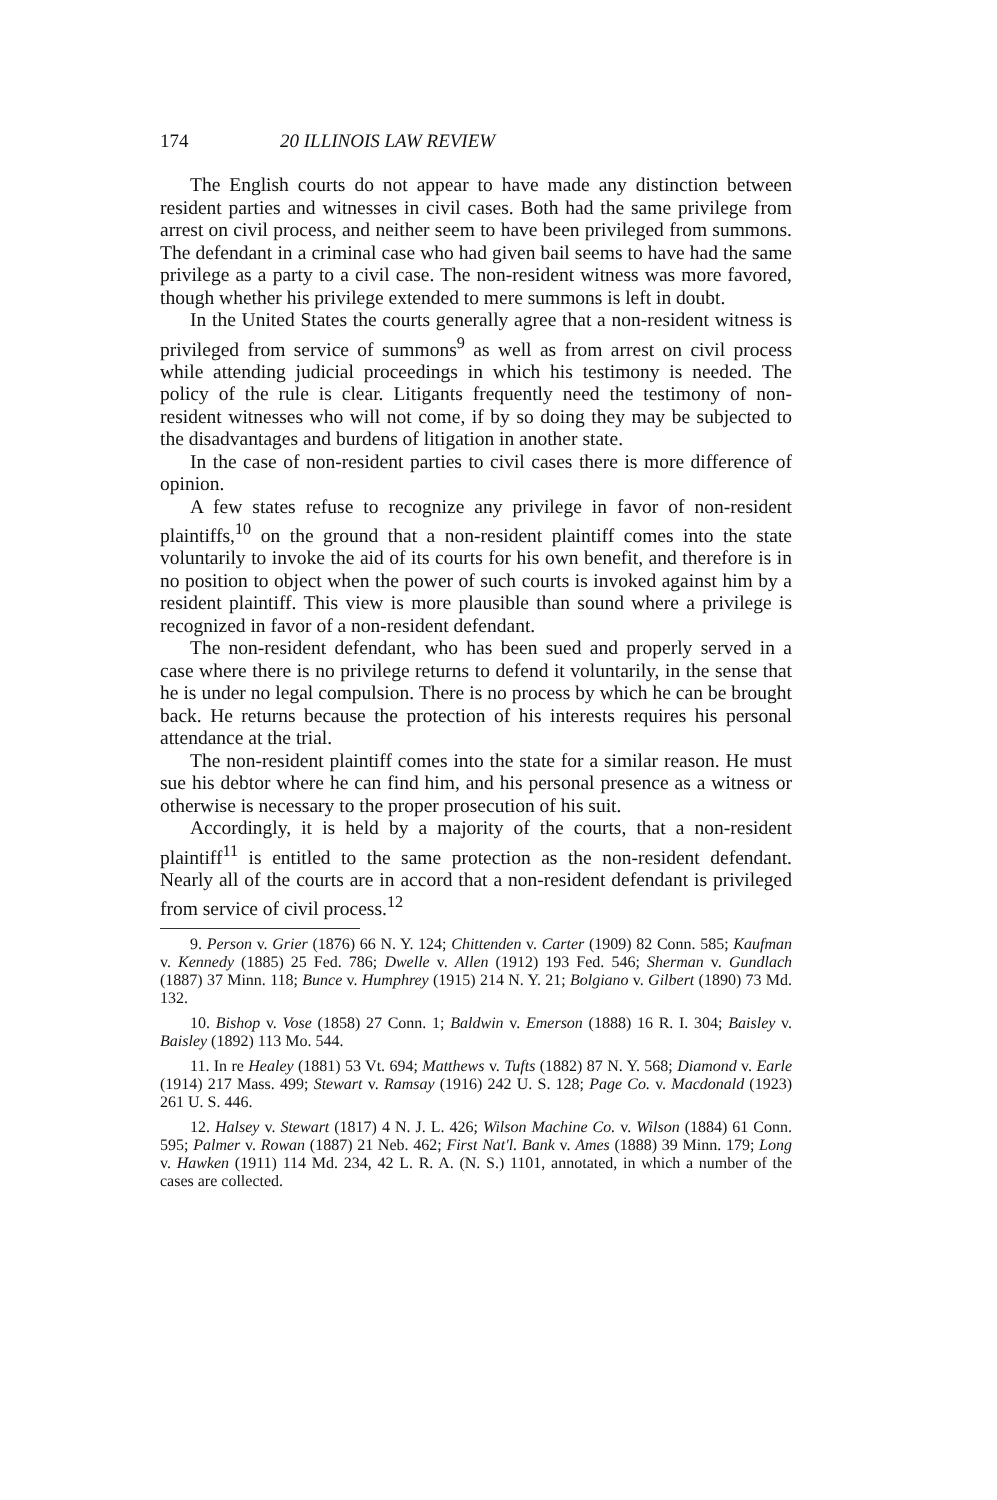174 20 ILLINOIS LAW REVIEW
The English courts do not appear to have made any distinction between resident parties and witnesses in civil cases. Both had the same privilege from arrest on civil process, and neither seem to have been privileged from summons. The defendant in a criminal case who had given bail seems to have had the same privilege as a party to a civil case. The non-resident witness was more favored, though whether his privilege extended to mere summons is left in doubt.
In the United States the courts generally agree that a non-resident witness is privileged from service of summons<sup>9</sup> as well as from arrest on civil process while attending judicial proceedings in which his testimony is needed. The policy of the rule is clear. Litigants frequently need the testimony of non-resident witnesses who will not come, if by so doing they may be subjected to the disadvantages and burdens of litigation in another state.
In the case of non-resident parties to civil cases there is more difference of opinion.
A few states refuse to recognize any privilege in favor of non-resident plaintiffs,<sup>10</sup> on the ground that a non-resident plaintiff comes into the state voluntarily to invoke the aid of its courts for his own benefit, and therefore is in no position to object when the power of such courts is invoked against him by a resident plaintiff. This view is more plausible than sound where a privilege is recognized in favor of a non-resident defendant.
The non-resident defendant, who has been sued and properly served in a case where there is no privilege returns to defend it voluntarily, in the sense that he is under no legal compulsion. There is no process by which he can be brought back. He returns because the protection of his interests requires his personal attendance at the trial.
The non-resident plaintiff comes into the state for a similar reason. He must sue his debtor where he can find him, and his personal presence as a witness or otherwise is necessary to the proper prosecution of his suit.
Accordingly, it is held by a majority of the courts, that a non-resident plaintiff<sup>11</sup> is entitled to the same protection as the non-resident defendant. Nearly all of the courts are in accord that a non-resident defendant is privileged from service of civil process.<sup>12</sup>
9. Person v. Grier (1876) 66 N. Y. 124; Chittenden v. Carter (1909) 82 Conn. 585; Kaufman v. Kennedy (1885) 25 Fed. 786; Dwelle v. Allen (1912) 193 Fed. 546; Sherman v. Gundlach (1887) 37 Minn. 118; Bunce v. Humphrey (1915) 214 N. Y. 21; Bolgiano v. Gilbert (1890) 73 Md. 132.
10. Bishop v. Vose (1858) 27 Conn. 1; Baldwin v. Emerson (1888) 16 R. I. 304; Baisley v. Baisley (1892) 113 Mo. 544.
11. In re Healey (1881) 53 Vt. 694; Matthews v. Tufts (1882) 87 N. Y. 568; Diamond v. Earle (1914) 217 Mass. 499; Stewart v. Ramsay (1916) 242 U. S. 128; Page Co. v. Macdonald (1923) 261 U. S. 446.
12. Halsey v. Stewart (1817) 4 N. J. L. 426; Wilson Machine Co. v. Wilson (1884) 61 Conn. 595; Palmer v. Rowan (1887) 21 Neb. 462; First Nat'l. Bank v. Ames (1888) 39 Minn. 179; Long v. Hawken (1911) 114 Md. 234, 42 L. R. A. (N. S.) 1101, annotated, in which a number of the cases are collected.